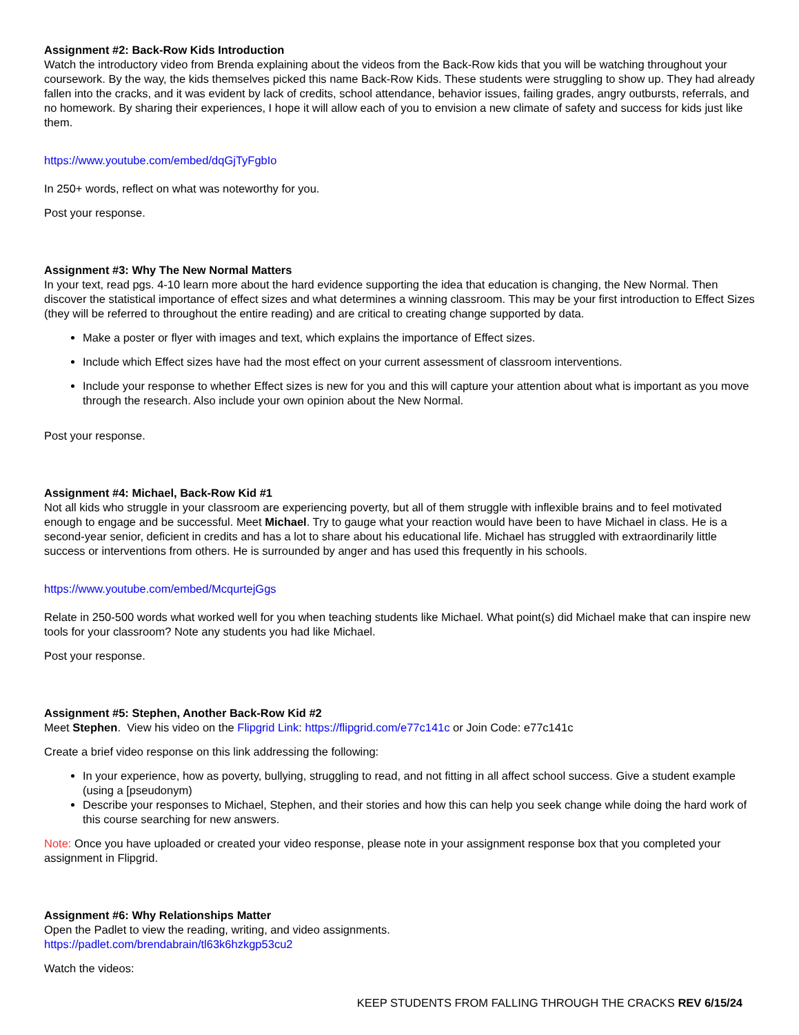Assignment #2: Back-Row Kids Introduction
Watch the introductory video from Brenda explaining about the videos from the Back-Row kids that you will be watching throughout your coursework. By the way, the kids themselves picked this name Back-Row Kids. These students were struggling to show up. They had already fallen into the cracks, and it was evident by lack of credits, school attendance, behavior issues, failing grades, angry outbursts, referrals, and no homework. By sharing their experiences, I hope it will allow each of you to envision a new climate of safety and success for kids just like them.
https://www.youtube.com/embed/dqGjTyFgbIo
In 250+ words, reflect on what was noteworthy for you.
Post your response.
Assignment #3: Why The New Normal Matters
In your text, read pgs. 4-10 learn more about the hard evidence supporting the idea that education is changing, the New Normal. Then discover the statistical importance of effect sizes and what determines a winning classroom. This may be your first introduction to Effect Sizes (they will be referred to throughout the entire reading) and are critical to creating change supported by data.
Make a poster or flyer with images and text, which explains the importance of Effect sizes.
Include which Effect sizes have had the most effect on your current assessment of classroom interventions.
Include your response to whether Effect sizes is new for you and this will capture your attention about what is important as you move through the research. Also include your own opinion about the New Normal.
Post your response.
Assignment #4: Michael, Back-Row Kid #1
Not all kids who struggle in your classroom are experiencing poverty, but all of them struggle with inflexible brains and to feel motivated enough to engage and be successful. Meet Michael. Try to gauge what your reaction would have been to have Michael in class. He is a second-year senior, deficient in credits and has a lot to share about his educational life. Michael has struggled with extraordinarily little success or interventions from others. He is surrounded by anger and has used this frequently in his schools.
https://www.youtube.com/embed/McqurtejGgs
Relate in 250-500 words what worked well for you when teaching students like Michael. What point(s) did Michael make that can inspire new tools for your classroom? Note any students you had like Michael.
Post your response.
Assignment #5: Stephen, Another Back-Row Kid #2
Meet Stephen. View his video on the Flipgrid Link: https://flipgrid.com/e77c141c or Join Code: e77c141c
Create a brief video response on this link addressing the following:
In your experience, how as poverty, bullying, struggling to read, and not fitting in all affect school success. Give a student example (using a [pseudonym)
Describe your responses to Michael, Stephen, and their stories and how this can help you seek change while doing the hard work of this course searching for new answers.
Note: Once you have uploaded or created your video response, please note in your assignment response box that you completed your assignment in Flipgrid.
Assignment #6: Why Relationships Matter
Open the Padlet to view the reading, writing, and video assignments.
https://padlet.com/brendabrain/tl63k6hzkgp53cu2
Watch the videos:
KEEP STUDENTS FROM FALLING THROUGH THE CRACKS REV 6/15/24